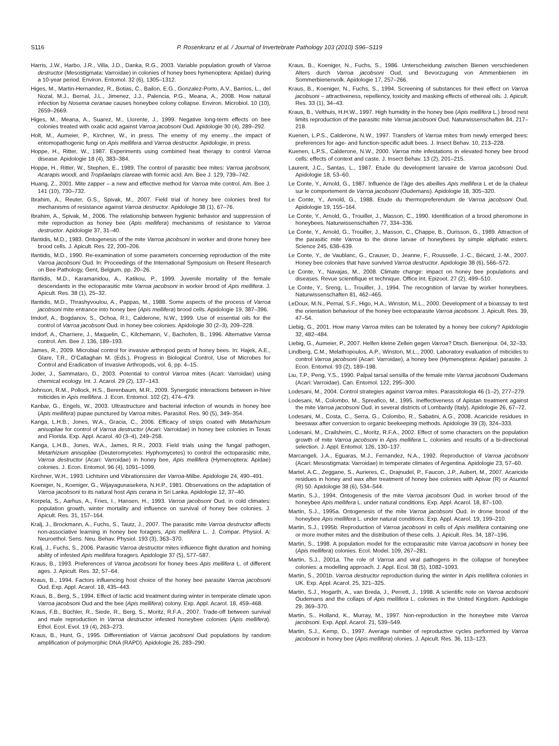S116 P. Rosenkranz et al. / Journal of Invertebrate Pathology 103 (2010) S96–S119
Harris, J.W., Harbo, J.R., Villa, J.D., Danka, R.G., 2003. Variable population growth of Varroa destructor (Mesostigmata: Varroidae) in colonies of honey bees hymenoptera: Apidae) during a 10-year period. Environ. Entomol. 32 (6), 1305–1312.
Higes, M., Martin-Hernandez, R., Botias, C., Bailon, E.G., Gonzalez-Porto, A.V., Barrios, L., del Nozal, M.J., Bernal, J.L., Jimenez, J.J., Palencia, P.G., Meana, A., 2008. How natural infection by Nosema ceranae causes honeybee colony collapse. Environ. Microbiol. 10 (10), 2659–2669.
Higes, M., Meana, A., Suarez, M., Llorente, J., 1999. Negative long-term effects on bee colonies treated with oxalic acid against Varroa jacobsoni Oud. Apidologie 30 (4), 289–292.
Holt, M., Aumeier, P., Kirchner, W., in press. The enemy of my enemy…the impact of entomopathogenic fungi on Apis mellifera and Varroa destructor. Apidologie, in press.
Hoppe, H., Ritter, W., 1987. Experiments using combined heat therapy to control Varroa disease. Apidologie 18 (4), 383–384.
Hoppe, H., Ritter, W., Stephen, E., 1989. The control of parasitic bee mites: Varroa jacobsoni, Acarapis woodi, and Tropilaelaps clareae with formic acid. Am. Bee J. 129, 739–742.
Huang, Z., 2001. Mite zapper – a new and effective method for Varroa mite control. Am. Bee J. 141 (10), 730–732.
Ibrahim, A., Reuter, G.S., Spivak, M., 2007. Field trial of honey bee colonies bred for mechanisms of resistance against Varroa destructor. Apidologie 38 (1), 67–76.
Ibrahim, A., Spivak, M., 2006. The relationship between hygienic behavior and suppression of mite reproduction as honey bee (Apis mellifera) mechanisms of resistance to Varroa destructor. Apidologie 37, 31–40.
Ifantidis, M.D., 1983. Ontogenesis of the mite Varroa jacobsoni in worker and drone honey bee brood cells. J. Apicult. Res. 22, 200–206.
Ifantidis, M.D., 1990. Re-examination of some parameters concerning reproduction of the mite Varroa jacobsoni Oud. ln: Proceedings of the International Symposium on Resent Research on Bee Pathology, Gent, Belgium, pp. 20–26.
Ifantidis, M.D., Karamanidou, A., Katikou, P., 1999. Juvenile mortality of the female descendants in the ectoparasitic mite Varroa jacobsoni in worker brood of Apis mellifera. J. Apicult. Res. 38 (1), 25–32.
Ifantidis, M.D., Thrashyvoulou, A., Pappas, M., 1988. Some aspects of the process of Varroa jacobsoni mite entrance into honey bee (Apis mellifera) brood cells. Apidologie 19, 387–396.
Imdorf, A., Bogdanov, S., Ochoa, R.I., Calderone, N.W., 1999. Use of essential oils for the control of Varroa jacobsoni Oud. in honey bee colonies. Apidologie 30 (2–3), 209–228.
Imdorf, A., Charriere, J., Maquelin, C., Kilchemann, V., Bachofen, B., 1996. Alternative Varroa control. Am. Bee J. 136, 189–193.
James, R., 2009. Microbial control for invasive arthropod pests of honey bees. In: Hajek, A.E., Glare, T.R., O’Callaghan M. (Eds.), Progress in Biological Control, Use of Microbes for Control and Eradication of Invasive Arthropods, vol. 6, pp. 4–15.
Joder, J., Sammataro, D., 2003. Potential to control Varroa mites (Acari: Varroidae) using chemical ecology. Int. J. Acarol. 29 (2), 137–143.
Johnson, R.M., Pollock, H.S., Berenbaum, M.R., 2009. Synergistic interactions between in-hive miticides in Apis mellifera. J. Econ. Entomol. 102 (2), 474–479.
Kanbar, G., Engels, W., 2003. Ultrastructure and bacterial infection of wounds in honey bee (Apis mellifera) pupae punctured by Varroa mites. Parasitol. Res. 90 (5), 349–354.
Kanga, L.H.B., Jones, W.A., Gracia, C., 2006. Efficacy of strips coated with Metarhizium anisopliae for control of Varroa destructor (Acari: Varroidae) in honey bee colonies in Texas and Florida. Exp. Appl. Acarol. 40 (3–4), 249–258.
Kanga, L.H.B., Jones, W.A., James, R.R., 2003. Field trials using the fungal pathogen, Metarhizium anisopliae (Deuteromycetes: Hyphomycetes) to control the ectoparasitic mite, Varroa destructor (Acari: Varroidae) in honey bee, Apis mellifera (Hymenoptera: Apidae) colonies. J. Econ. Entomol. 96 (4), 1091–1099.
Kirchner, W.H., 1993. Lichtsinn und Vibrationssinn der Varroa-Milbe. Apidologie 24, 490–491.
Koeniger, N., Koeniger, G., Wijayagunasekera, N.H.P., 1981. Observations on the adaptation of Varroa jacobsoni to its natural host Apis cerana in Sri Lanka. Apidologie 12, 37–40.
Korpela, S., Aarhus, A., Fries, I., Hansen, H., 1993. Varroa jacobsoni Oud. in cold climates: population growth, winter mortality and influence on survival of honey bee colonies. J. Apicult. Res. 31, 157–164.
Kralj, J., Brockmann, A., Fuchs, S., Tautz, J., 2007. The parasitic mite Varroa destructor affects non-associative learning in honey bee foragers, Apis mellifera L.. J. Compar. Physiol. A: Neuroethol. Sens. Neu. Behav. Physiol. 193 (3), 363–370.
Kralj, J., Fuchs, S., 2006. Parasitic Varroa destructor mites influence flight duration and homing ability of infested Apis mellifera foragers. Apidologie 37 (5), 577–587.
Kraus, B., 1993. Preferences of Varroa jacobsoni for honey bees Apis mellifera L. of different ages. J. Apicult. Res. 32, 57–64.
Kraus, B., 1994. Factors influencing host choice of the honey bee parasite Varroa jacobsoni Oud. Exp. Appl. Acarol. 18, 435–443.
Kraus, B., Berg, S., 1994. Effect of lactic acid treatment during winter in temperate climate upon Varroa jacobsoni Oud and the bee (Apis mellifera) colony. Exp. Appl. Acarol. 18, 459–468.
Kraus, F.B., Büchler, R., Siede, R., Berg, S., Moritz, R.F.A., 2007. Trade-off between survival and male reproduction in Varroa destructor infested honeybee colonies (Apis mellifera). Ethol. Ecol. Evol. 19 (4), 263–273.
Kraus, B., Hunt, G., 1995. Differentiation of Varroa jacobsoni Oud populations by random amplification of polymorphic DNA (RAPD). Apidologie 26, 283–290.
Kraus, B., Koeniger, N., Fuchs, S., 1986. Unterscheidung zwischen Bienen verschiedenen Alters durch Varroa jacobsoni Oud, und Bevorzugung von Ammenbienen im Sommerbienenvolk. Apidologie 17, 257–266.
Kraus, B., Koeniger, N., Fuchs, S., 1994. Screening of substances for their effect on Varroa jacobsoni – attractiveness, repellency, toxicity and masking effects of ethereal oils. J. Apicult. Res. 33 (1), 34–43.
Kraus, B., Velthuis, H.H.W., 1997. High humidity in the honey bee (Apis mellifera L.) brood nest limits reproduction of the parasitic mite Varroa jacobsoni Oud. Naturwissenschaften 84, 217–218.
Kuenen, L.P.S., Calderone, N.W., 1997. Transfers of Varroa mites from newly emerged bees: preferences for age- and function-specific adult bees. J. Insect Behav. 10, 213–228.
Kuenen, L.P.S., Calderone, N.W., 2000. Varroa mite infestations in elevated honey bee brood cells: effects of context and caste. J. Insect Behav. 13 (2), 201–215.
Laurent, J.C., Santas, L., 1987. Etude du development larvaire de Varroa jacobsoni Oud. Apidologie 18, 53–60.
Le Conte, Y., Arnold, G., 1987. Influence de l’âge des abeilles Apis mellifera L et de la chaleur sur le comportement de Varroa jacobsoni (Oudemans). Apidologie 18, 305–320.
Le Conte, Y., Arnold, G., 1988. Etude du thermopreferendum de Varroa jacobsoni Oud. Apidologie 19, 155–164.
Le Conte, Y., Arnold, G., Trouiller, J., Masson, C., 1990. Identification of a brood pheromone in honeybees. Naturwissenschaften 77, 334–336.
Le Conte, Y., Arnold, G., Trouiller, J., Masson, C., Chappe, B., Ourisson, G., 1989. Attraction of the parasitic mite Varroa to the drone larvae of honeybees by simple aliphatic esters. Science 245, 638–639.
Le Conte, Y., de Vaublanc, G., Crauser, D., Jeanne, F., Rousselle, J.-C., Bécard, J.-M., 2007. Honey bee colonies that have survived Varroa destructor. Apidologie 38 (6), 566–572.
Le Conte, Y., Navajas, M., 2008. Climate change: impact on honey bee populations and diseases. Revue scientifique et technique. Office Int. Epizoot. 27 (2), 499–510.
Le Conte, Y., Sreng, L., Trouiller, J., 1994. The recognition of larvae by worker honeybees. Naturwissenschaften 81, 462–465.
LeDoux, M.N., Pernal, S.F., Higo, H.A., Winston, M.L., 2000. Development of a bioassay to test the orientation behaviour of the honey bee ectoparasite Varroa jacobsoni. J. Apicult. Res. 39, 47–54.
Liebig, G., 2001. How many Varroa mites can be tolerated by a honey bee colony? Apidologie 32, 482–484.
Liebig, G., Aumeier, P., 2007. Helfen kleine Zellen gegen Varroa? Dtsch. Bienenjour. 04, 32–33.
Lindberg, C.M., Melathopoulos, A.P., Winston, M.L., 2000. Laboratory evaluation of miticides to control Varroa jacobsoni (Acari: Varroidae), a honey bee (Hymenoptera: Apidae) parasite. J. Econ. Entomol. 93 (2), 189–198.
Liu, T.P., Peng, Y.S., 1990. Palpal tarsal sensilla of the female mite Varroa jacobsoni Oudemans (Acari: Varroidae). Can. Entomol. 122, 295–300.
Lodesani, M., 2004. Control strategies against Varroa mites. Parassitologia 46 (1–2), 277–279.
Lodesani, M., Colombo, M., Spreafico, M., 1995. Ineffectiveness of Apistan treatment against the mite Varroa jacobsoni Oud. in several districts of Lombardy (Italy). Apidologie 26, 67–72.
Lodesani, M., Costa, C., Serra, G., Colombo, R., Sabatini, A.G., 2008. Acaricide residues in beeswax after conversion to organic beekeeping methods. Apidologie 39 (3), 324–333.
Lodesani, M., Crailsheim, C., Moritz, R.F.A., 2002. Effect of some characters on the population growth of mite Varroa jacobsoni in Apis mellifera L. colonies and results of a bi-directional selection. J. Appl. Entomol. 126, 130–137.
Marcangeli, J.A., Eguaras, M.J., Fernandez, N.A., 1992. Reproduction of Varroa jacobsoni (Acari: Mesostigmata: Varroidae) in temperate climates of Argentina. Apidologie 23, 57–60.
Martel, A.C., Zeggane, S., Aurieres, C., Drajnudel, P., Faucon, J.P., Aubert, M., 2007. Acaricide residues in honey and wax after treatment of honey bee colonies with Apivar (R) or Asuntol (R) 50. Apidologie 38 (6), 534–544.
Martin, S.J., 1994. Ontogenesis of the mite Varroa jacobsoni Oud. in worker brood of the honeybee Apis mellifera L. under natural conditions. Exp. Appl. Acarol. 18, 87–100.
Martin, S.J., 1995a. Ontogenesis of the mite Varroa jacobsoni Oud. in drone brood of the honeybee Apis mellifera L. under natural conditions. Exp. Appl. Acarol. 19, 199–210.
Martin, S.J., 1995b. Reproduction of Varroa jacobsoni in cells of Apis mellifera containing one or more mother mites and the distribution of these cells. J. Apicult. Res. 34, 187–196.
Martin, S., 1998. A population model for the ectoparasitic mite Varroa jacobsoni in honey bee (Apis mellifera) colonies. Ecol. Model. 109, 267–281.
Martin, S.J., 2001a. The role of Varroa and viral pathogens in the collapse of honeybee colonies: a modelling approach. J. Appl. Ecol. 38 (5), 1082–1093.
Martin, S., 2001b. Varroa destructor reproduction during the winter in Apis mellifera colonies in UK. Exp. Appl. Acarol. 25, 321–325.
Martin, S.J., Hogarth, A., van Breda, J., Perrett, J., 1998. A scientific note on Varroa acobsoni Oudemans and the collaps of Apis mellifera L. colonies in the United Kingdom. Apidologie 29, 369–370.
Martin, S., Holland, K., Murray, M., 1997. Non-reproduction in the honeybee mite Varroa jacobsoni. Exp. Appl. Acarol. 21, 539–549.
Martin, S.J., Kemp, D., 1997. Average number of reproductive cycles performed by Varroa jacobsoni in honey bee (Apis mellifera) olonies. J. Apicult. Res. 36, 113–123.